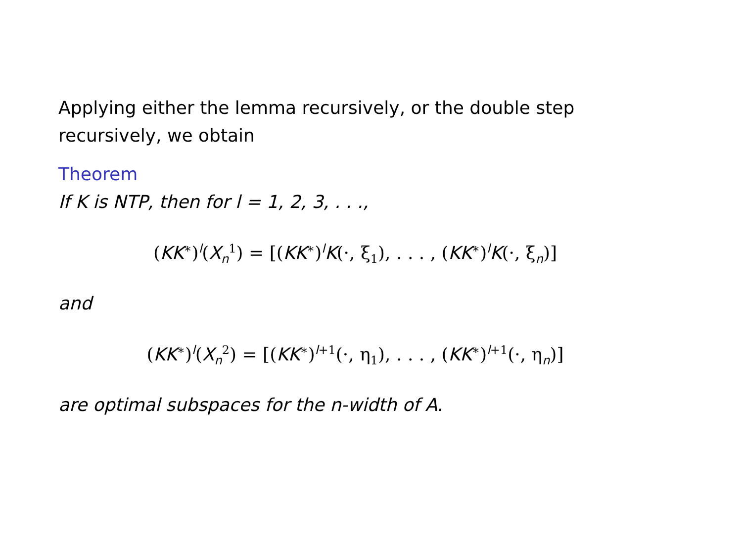Applying either the lemma recursively, or the double step recursively, we obtain
Theorem
If K is NTP, then for l = 1, 2, 3, . . .,
(KK<sup>∗</sup>)<sup>l</sup>(X<sub>n</sub><sup>1</sup>) = [(KK<sup>∗</sup>)<sup>l</sup>K(·, ξ<sub>1</sub>), . . . , (KK<sup>∗</sup>)<sup>l</sup>K(·, ξ<sub>n</sub>)]
and
(KK<sup>∗</sup>)<sup>l</sup>(X<sub>n</sub><sup>2</sup>) = [(KK<sup>∗</sup>)<sup>l+1</sup>(·, η<sub>1</sub>), . . . , (KK<sup>∗</sup>)<sup>l+1</sup>(·, η<sub>n</sub>)]
are optimal subspaces for the n-width of A.